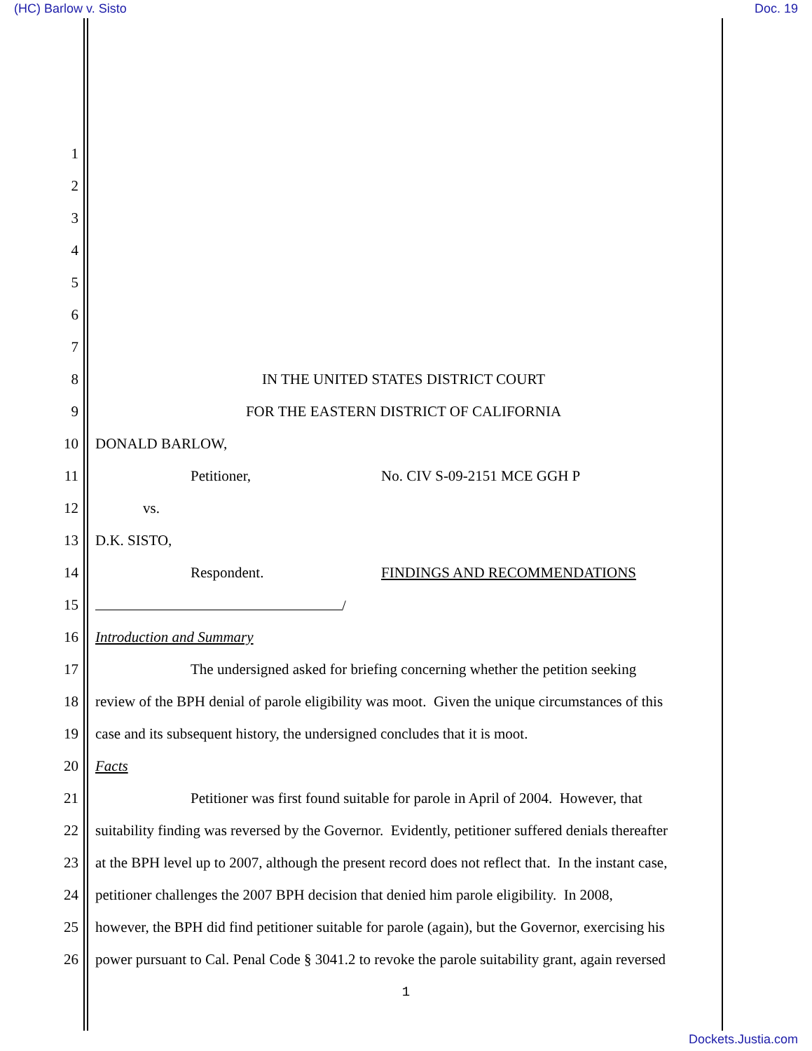(HC) Barlow v. Sisto Doc. 19
1
2
3
4
5
6
7
8 IN THE UNITED STATES DISTRICT COURT
9 FOR THE EASTERN DISTRICT OF CALIFORNIA
10 DONALD BARLOW,
11 Petitioner, No. CIV S-09-2151 MCE GGH P
12 vs.
13 D.K. SISTO,
14 Respondent. FINDINGS AND RECOMMENDATIONS
15 /
16 Introduction and Summary
17 The undersigned asked for briefing concerning whether the petition seeking
18 review of the BPH denial of parole eligibility was moot. Given the unique circumstances of this
19 case and its subsequent history, the undersigned concludes that it is moot.
20 Facts
21 Petitioner was first found suitable for parole in April of 2004. However, that
22 suitability finding was reversed by the Governor. Evidently, petitioner suffered denials thereafter
23 at the BPH level up to 2007, although the present record does not reflect that. In the instant case,
24 petitioner challenges the 2007 BPH decision that denied him parole eligibility. In 2008,
25 however, the BPH did find petitioner suitable for parole (again), but the Governor, exercising his
26 power pursuant to Cal. Penal Code § 3041.2 to revoke the parole suitability grant, again reversed
1
Dockets.Justia.com